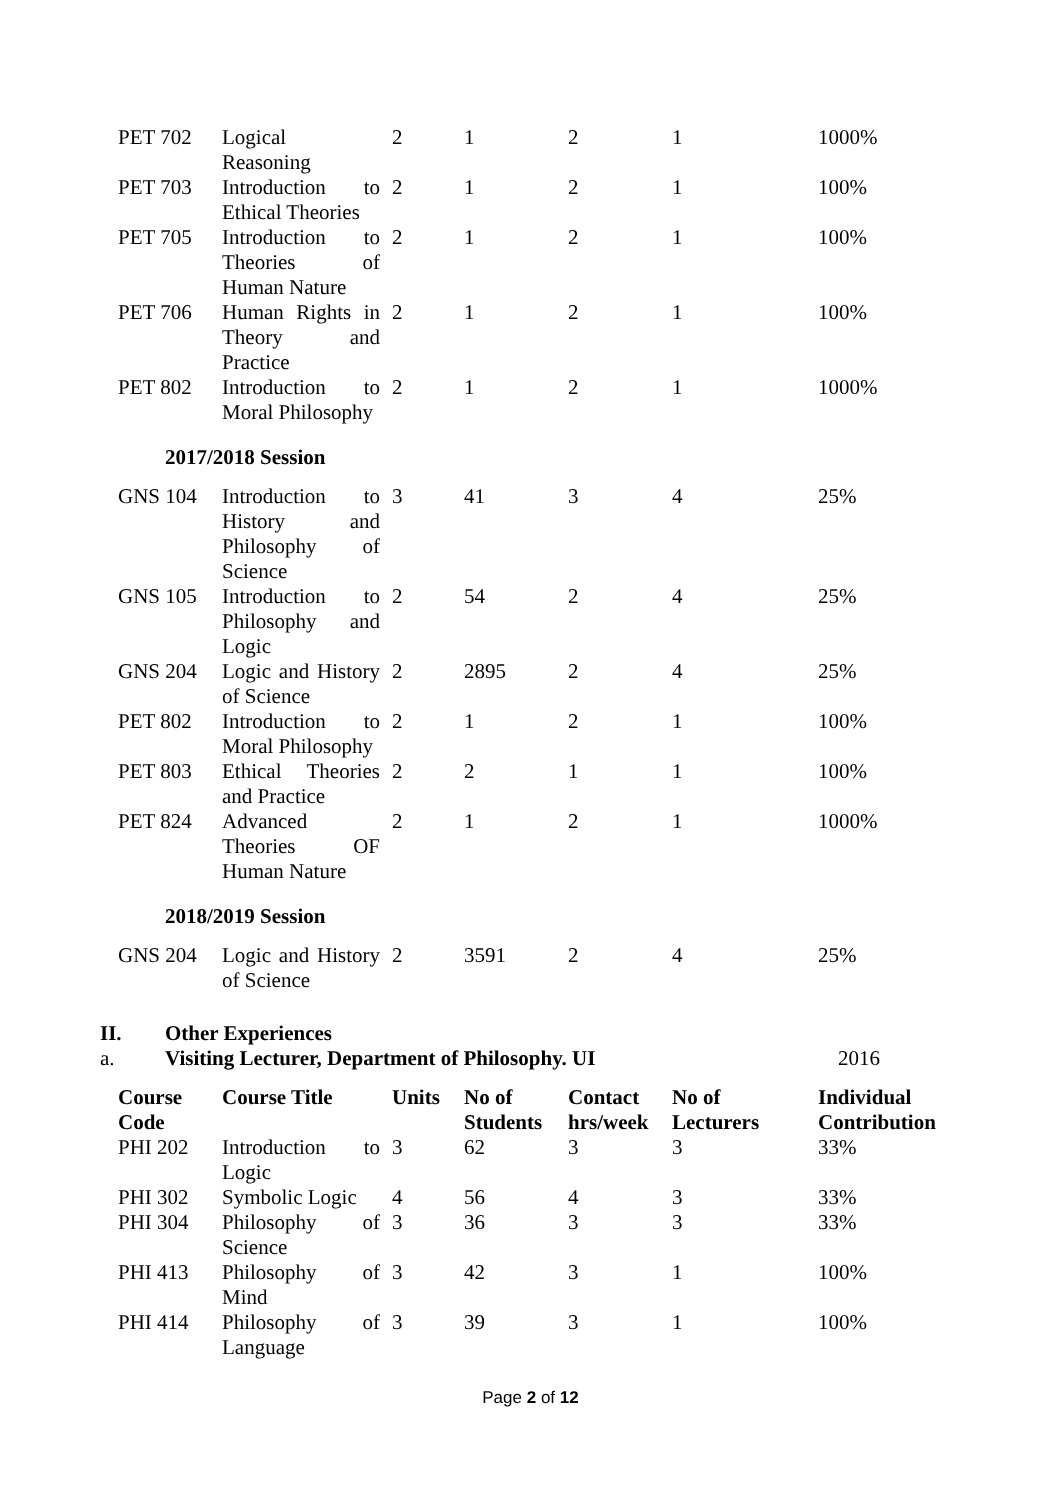| PET 702 | Logical Reasoning | 2 | 1 | 2 | 1 | 1000% |
| PET 703 | Introduction to Ethical Theories | 2 | 1 | 2 | 1 | 100% |
| PET 705 | Introduction to Theories of Human Nature | 2 | 1 | 2 | 1 | 100% |
| PET 706 | Human Rights in Theory and Practice | 2 | 1 | 2 | 1 | 100% |
| PET 802 | Introduction to Moral Philosophy | 2 | 1 | 2 | 1 | 1000% |
2017/2018 Session
| GNS 104 | Introduction to History and Philosophy of Science | 3 | 41 | 3 | 4 | 25% |
| GNS 105 | Introduction to Philosophy and Logic | 2 | 54 | 2 | 4 | 25% |
| GNS 204 | Logic and History of Science | 2 | 2895 | 2 | 4 | 25% |
| PET 802 | Introduction to Moral Philosophy | 2 | 1 | 2 | 1 | 100% |
| PET 803 | Ethical Theories and Practice | 2 | 2 | 1 | 1 | 100% |
| PET 824 | Advanced Theories OF Human Nature | 2 | 1 | 2 | 1 | 1000% |
2018/2019 Session
| GNS 204 | Logic and History of Science | 2 | 3591 | 2 | 4 | 25% |
II. Other Experiences
a. Visiting Lecturer, Department of Philosophy. UI 2016
| Course Code | Course Title | Units | No of Students | Contact hrs/week | No of Lecturers | Individual Contribution |
| --- | --- | --- | --- | --- | --- | --- |
| PHI 202 | Introduction to Logic | 3 | 62 | 3 | 3 | 33% |
| PHI 302 | Symbolic Logic | 4 | 56 | 4 | 3 | 33% |
| PHI 304 | Philosophy of Science | 3 | 36 | 3 | 3 | 33% |
| PHI 413 | Philosophy of Mind | 3 | 42 | 3 | 1 | 100% |
| PHI 414 | Philosophy of Language | 3 | 39 | 3 | 1 | 100% |
Page 2 of 12